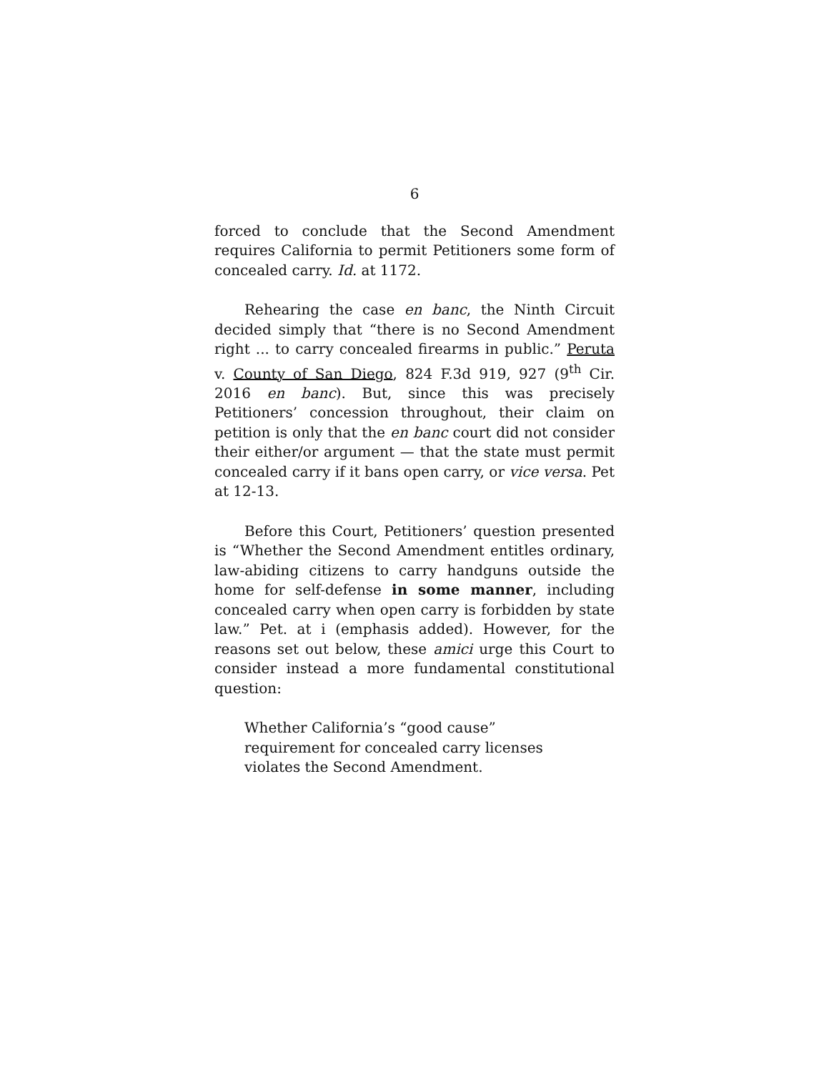6
forced to conclude that the Second Amendment requires California to permit Petitioners some form of concealed carry. Id. at 1172.
Rehearing the case en banc, the Ninth Circuit decided simply that “there is no Second Amendment right ... to carry concealed firearms in public.” Peruta v. County of San Diego, 824 F.3d 919, 927 (9<sup>th</sup> Cir. 2016 en banc). But, since this was precisely Petitioners’ concession throughout, their claim on petition is only that the en banc court did not consider their either/or argument — that the state must permit concealed carry if it bans open carry, or vice versa. Pet at 12-13.
Before this Court, Petitioners’ question presented is “Whether the Second Amendment entitles ordinary, law-abiding citizens to carry handguns outside the home for self-defense in some manner, including concealed carry when open carry is forbidden by state law.” Pet. at i (emphasis added). However, for the reasons set out below, these amici urge this Court to consider instead a more fundamental constitutional question:
Whether California’s “good cause” requirement for concealed carry licenses violates the Second Amendment.